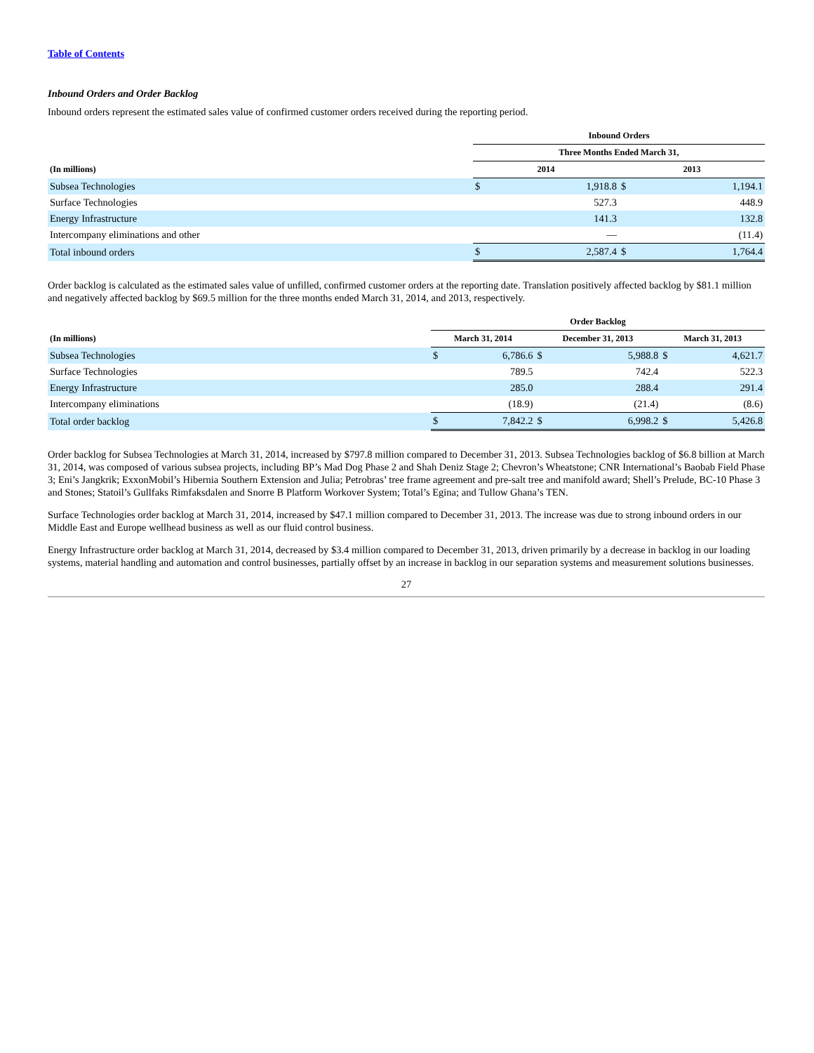Table of Contents
Inbound Orders and Order Backlog
Inbound orders represent the estimated sales value of confirmed customer orders received during the reporting period.
| | Inbound Orders | | | |
| --- | --- | --- | --- | --- |
| | Three Months Ended March 31, | | | |
| (In millions) | 2014 | | 2013 | |
| Subsea Technologies | $ | 1,918.8 | $ | 1,194.1 |
| Surface Technologies | | 527.3 | | 448.9 |
| Energy Infrastructure | | 141.3 | | 132.8 |
| Intercompany eliminations and other | | — | | (11.4) |
| Total inbound orders | $ | 2,587.4 | $ | 1,764.4 |
Order backlog is calculated as the estimated sales value of unfilled, confirmed customer orders at the reporting date. Translation positively affected backlog by $81.1 million and negatively affected backlog by $69.5 million for the three months ended March 31, 2014, and 2013, respectively.
| | Order Backlog | | | | | |
| --- | --- | --- | --- | --- | --- | --- |
| (In millions) | March 31, 2014 | | December 31, 2013 | | March 31, 2013 | |
| Subsea Technologies | $ | 6,786.6 | $ | 5,988.8 | $ | 4,621.7 |
| Surface Technologies | | 789.5 | | 742.4 | | 522.3 |
| Energy Infrastructure | | 285.0 | | 288.4 | | 291.4 |
| Intercompany eliminations | | (18.9) | | (21.4) | | (8.6) |
| Total order backlog | $ | 7,842.2 | $ | 6,998.2 | $ | 5,426.8 |
Order backlog for Subsea Technologies at March 31, 2014, increased by $797.8 million compared to December 31, 2013. Subsea Technologies backlog of $6.8 billion at March 31, 2014, was composed of various subsea projects, including BP’s Mad Dog Phase 2 and Shah Deniz Stage 2; Chevron’s Wheatstone; CNR International’s Baobab Field Phase 3; Eni’s Jangkrik; ExxonMobil’s Hibernia Southern Extension and Julia; Petrobras’ tree frame agreement and pre-salt tree and manifold award; Shell’s Prelude, BC-10 Phase 3 and Stones; Statoil’s Gullfaks Rimfaksdalen and Snorre B Platform Workover System; Total’s Egina; and Tullow Ghana’s TEN.
Surface Technologies order backlog at March 31, 2014, increased by $47.1 million compared to December 31, 2013. The increase was due to strong inbound orders in our Middle East and Europe wellhead business as well as our fluid control business.
Energy Infrastructure order backlog at March 31, 2014, decreased by $3.4 million compared to December 31, 2013, driven primarily by a decrease in backlog in our loading systems, material handling and automation and control businesses, partially offset by an increase in backlog in our separation systems and measurement solutions businesses.
27